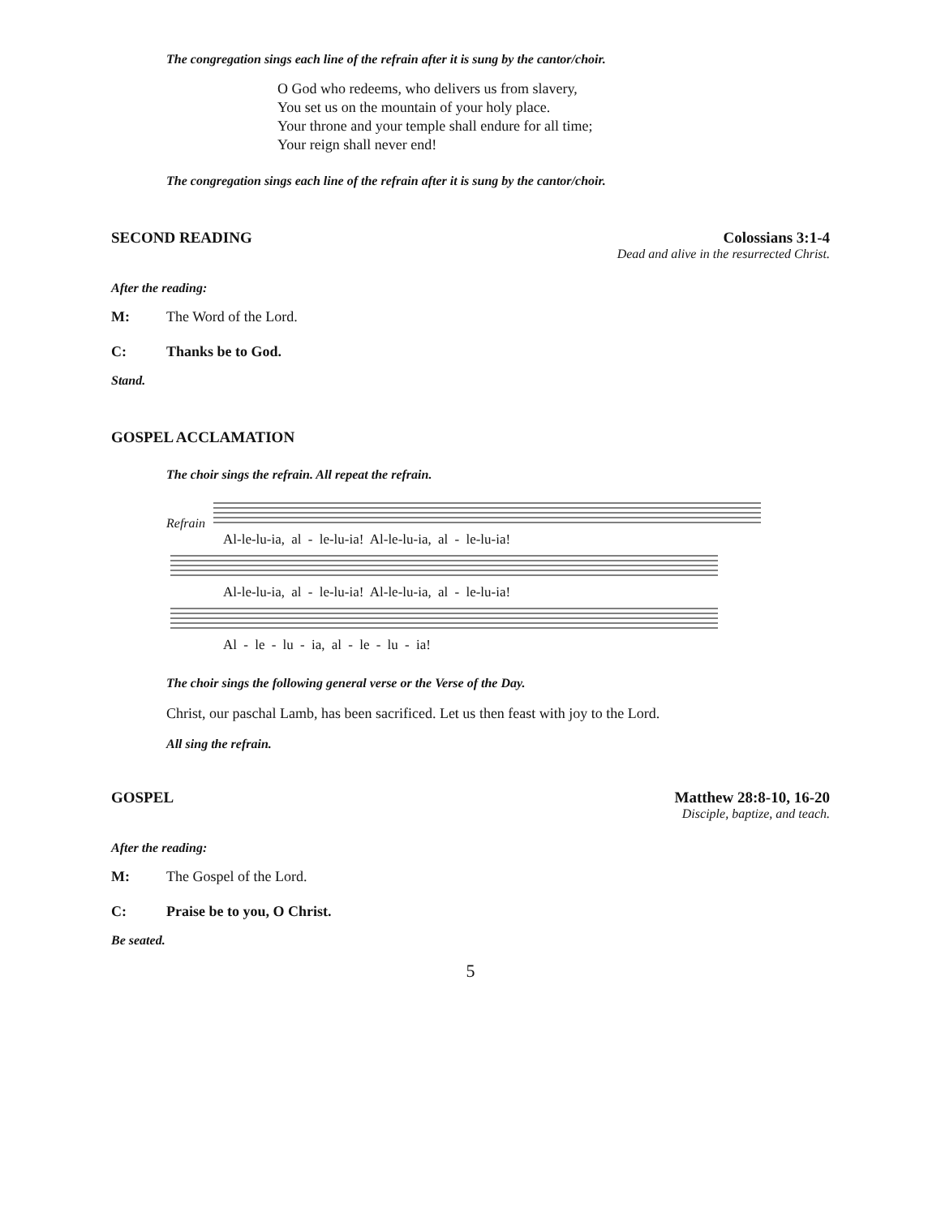The congregation sings each line of the refrain after it is sung by the cantor/choir.
O God who redeems, who delivers us from slavery,
You set us on the mountain of your holy place.
Your throne and your temple shall endure for all time;
Your reign shall never end!
The congregation sings each line of the refrain after it is sung by the cantor/choir.
SECOND READING Colossians 3:1-4
Dead and alive in the resurrected Christ.
After the reading:
M: The Word of the Lord.
C: Thanks be to God.
Stand.
GOSPEL ACCLAMATION
The choir sings the refrain. All repeat the refrain.
Refrain
Al-le-lu-ia, al - le-lu-ia! Al-le-lu-ia, al - le-lu-ia!
Al-le-lu-ia, al - le-lu-ia! Al-le-lu-ia, al - le-lu-ia!
Al - le - lu - ia, al - le - lu - ia!
The choir sings the following general verse or the Verse of the Day.
Christ, our paschal Lamb, has been sacrificed. Let us then feast with joy to the Lord.
All sing the refrain.
GOSPEL Matthew 28:8-10, 16-20
Disciple, baptize, and teach.
After the reading:
M: The Gospel of the Lord.
C: Praise be to you, O Christ.
Be seated.
5